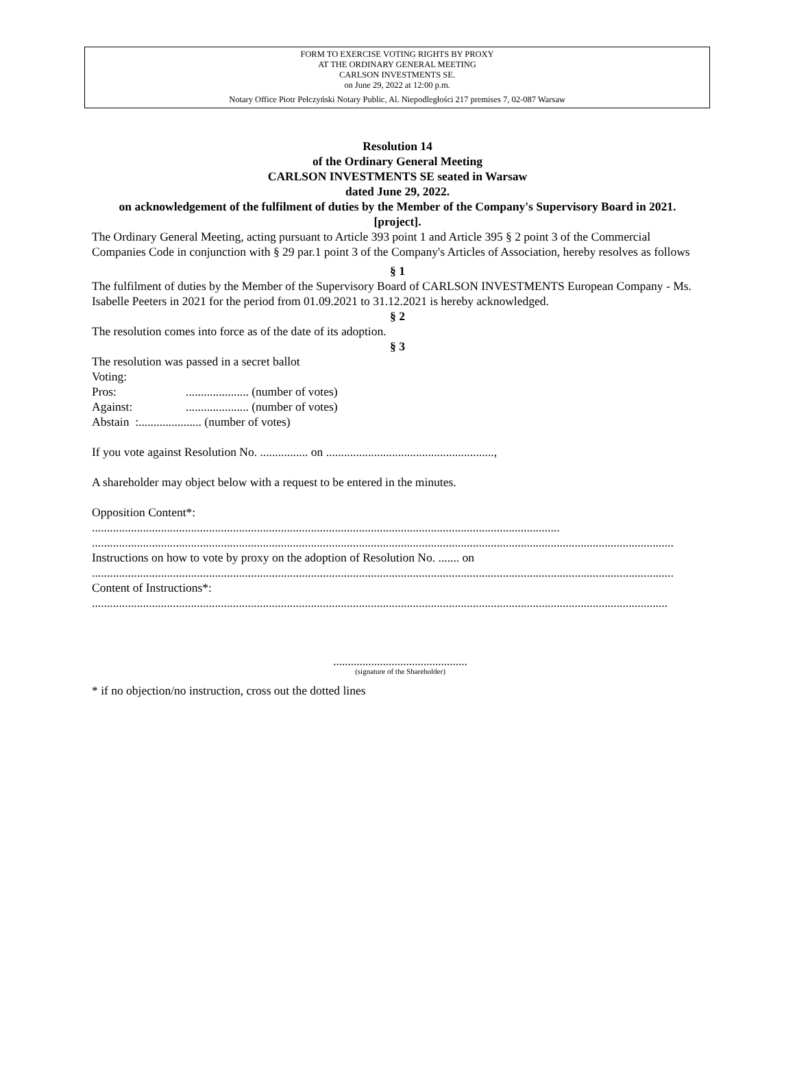FORM TO EXERCISE VOTING RIGHTS BY PROXY
AT THE ORDINARY GENERAL MEETING
CARLSON INVESTMENTS SE.
on June 29, 2022 at 12:00 p.m.
Notary Office Piotr Pełczyński Notary Public, Al. Niepodległości 217 premises 7, 02-087 Warsaw
Resolution 14
of the Ordinary General Meeting
CARLSON INVESTMENTS SE seated in Warsaw
dated June 29, 2022.
on acknowledgement of the fulfilment of duties by the Member of the Company's Supervisory Board in 2021.
[project].
The Ordinary General Meeting, acting pursuant to Article 393 point 1 and Article 395 § 2 point 3 of the Commercial Companies Code in conjunction with § 29 par.1 point 3 of the Company's Articles of Association, hereby resolves as follows
§ 1
The fulfilment of duties by the Member of the Supervisory Board of CARLSON INVESTMENTS European Company - Ms. Isabelle Peeters in 2021 for the period from 01.09.2021 to 31.12.2021 is hereby acknowledged.
§ 2
The resolution comes into force as of the date of its adoption.
§ 3
The resolution was passed in a secret ballot
Voting:
Pros:..................... (number of votes)
Against:..................... (number of votes)
Abstain :..................... (number of votes)
If you vote against Resolution No. ................ on ........................................................,
A shareholder may object below with a request to be entered in the minutes.
Opposition Content*:
............................................................................................................................................................
..................................................................................................................................................................................................
Instructions on how to vote by proxy on the adoption of Resolution No. ....... on
..................................................................................................................................................................................................
Content of Instructions*:
................................................................................................................................................................................................
..............................................
(signature of the Shareholder)
* if no objection/no instruction, cross out the dotted lines